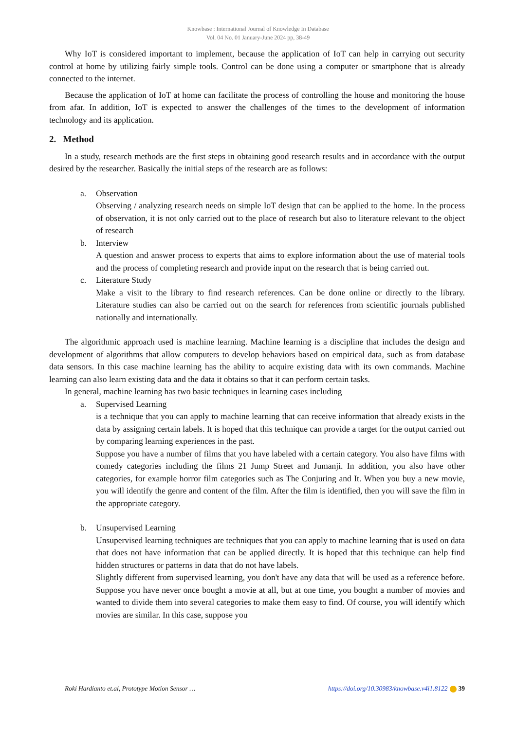Knowbase : International Journal of Knowledge In Database
Vol. 04 No. 01 January-June 2024 pp, 38-49
Why IoT is considered important to implement, because the application of IoT can help in carrying out security control at home by utilizing fairly simple tools. Control can be done using a computer or smartphone that is already connected to the internet.
Because the application of IoT at home can facilitate the process of controlling the house and monitoring the house from afar. In addition, IoT is expected to answer the challenges of the times to the development of information technology and its application.
2. Method
In a study, research methods are the first steps in obtaining good research results and in accordance with the output desired by the researcher. Basically the initial steps of the research are as follows:
a. Observation
Observing / analyzing research needs on simple IoT design that can be applied to the home. In the process of observation, it is not only carried out to the place of research but also to literature relevant to the object of research
b. Interview
A question and answer process to experts that aims to explore information about the use of material tools and the process of completing research and provide input on the research that is being carried out.
c. Literature Study
Make a visit to the library to find research references. Can be done online or directly to the library. Literature studies can also be carried out on the search for references from scientific journals published nationally and internationally.
The algorithmic approach used is machine learning. Machine learning is a discipline that includes the design and development of algorithms that allow computers to develop behaviors based on empirical data, such as from database data sensors. In this case machine learning has the ability to acquire existing data with its own commands. Machine learning can also learn existing data and the data it obtains so that it can perform certain tasks.
In general, machine learning has two basic techniques in learning cases including
a. Supervised Learning
is a technique that you can apply to machine learning that can receive information that already exists in the data by assigning certain labels. It is hoped that this technique can provide a target for the output carried out by comparing learning experiences in the past.
Suppose you have a number of films that you have labeled with a certain category. You also have films with comedy categories including the films 21 Jump Street and Jumanji. In addition, you also have other categories, for example horror film categories such as The Conjuring and It. When you buy a new movie, you will identify the genre and content of the film. After the film is identified, then you will save the film in the appropriate category.
b. Unsupervised Learning
Unsupervised learning techniques are techniques that you can apply to machine learning that is used on data that does not have information that can be applied directly. It is hoped that this technique can help find hidden structures or patterns in data that do not have labels.
Slightly different from supervised learning, you don't have any data that will be used as a reference before. Suppose you have never once bought a movie at all, but at one time, you bought a number of movies and wanted to divide them into several categories to make them easy to find. Of course, you will identify which movies are similar. In this case, suppose you
Roki Hardianto et.al, Prototype Motion Sensor … https://doi.org/10.30983/knowbase.v4i1.8122 39